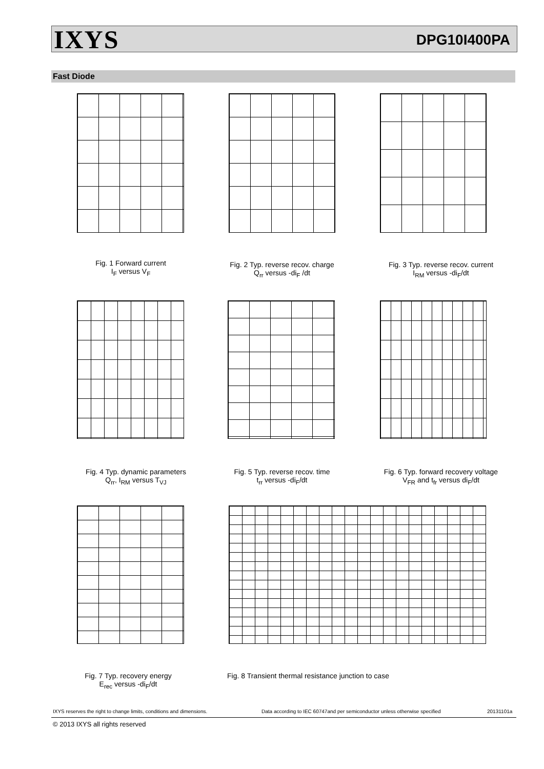IXYS DPG10I400PA
Fast Diode
Fig. 1 Forward current
I<sub>F</sub> versus V<sub>F</sub>
Fig. 2 Typ. reverse recov. charge
Q<sub>rr</sub> versus -di<sub>F</sub> /dt
Fig. 3 Typ. reverse recov. current
I<sub>RM</sub> versus -di<sub>F</sub>/dt
Fig. 4 Typ. dynamic parameters
Q<sub>rr</sub>, I<sub>RM</sub> versus T<sub>VJ</sub>
Fig. 5 Typ. reverse recov. time
t<sub>rr</sub> versus -di<sub>F</sub>/dt
Fig. 6 Typ. forward recovery voltage
V<sub>FR</sub> and t<sub>fr</sub> versus di<sub>F</sub>/dt
Fig. 7 Typ. recovery energy
E<sub>rec</sub> versus -di<sub>F</sub>/dt
Fig. 8 Transient thermal resistance junction to case
IXYS reserves the right to change limits, conditions and dimensions.
Data according to IEC 60747and per semiconductor unless otherwise specified
20131101a
© 2013 IXYS all rights reserved